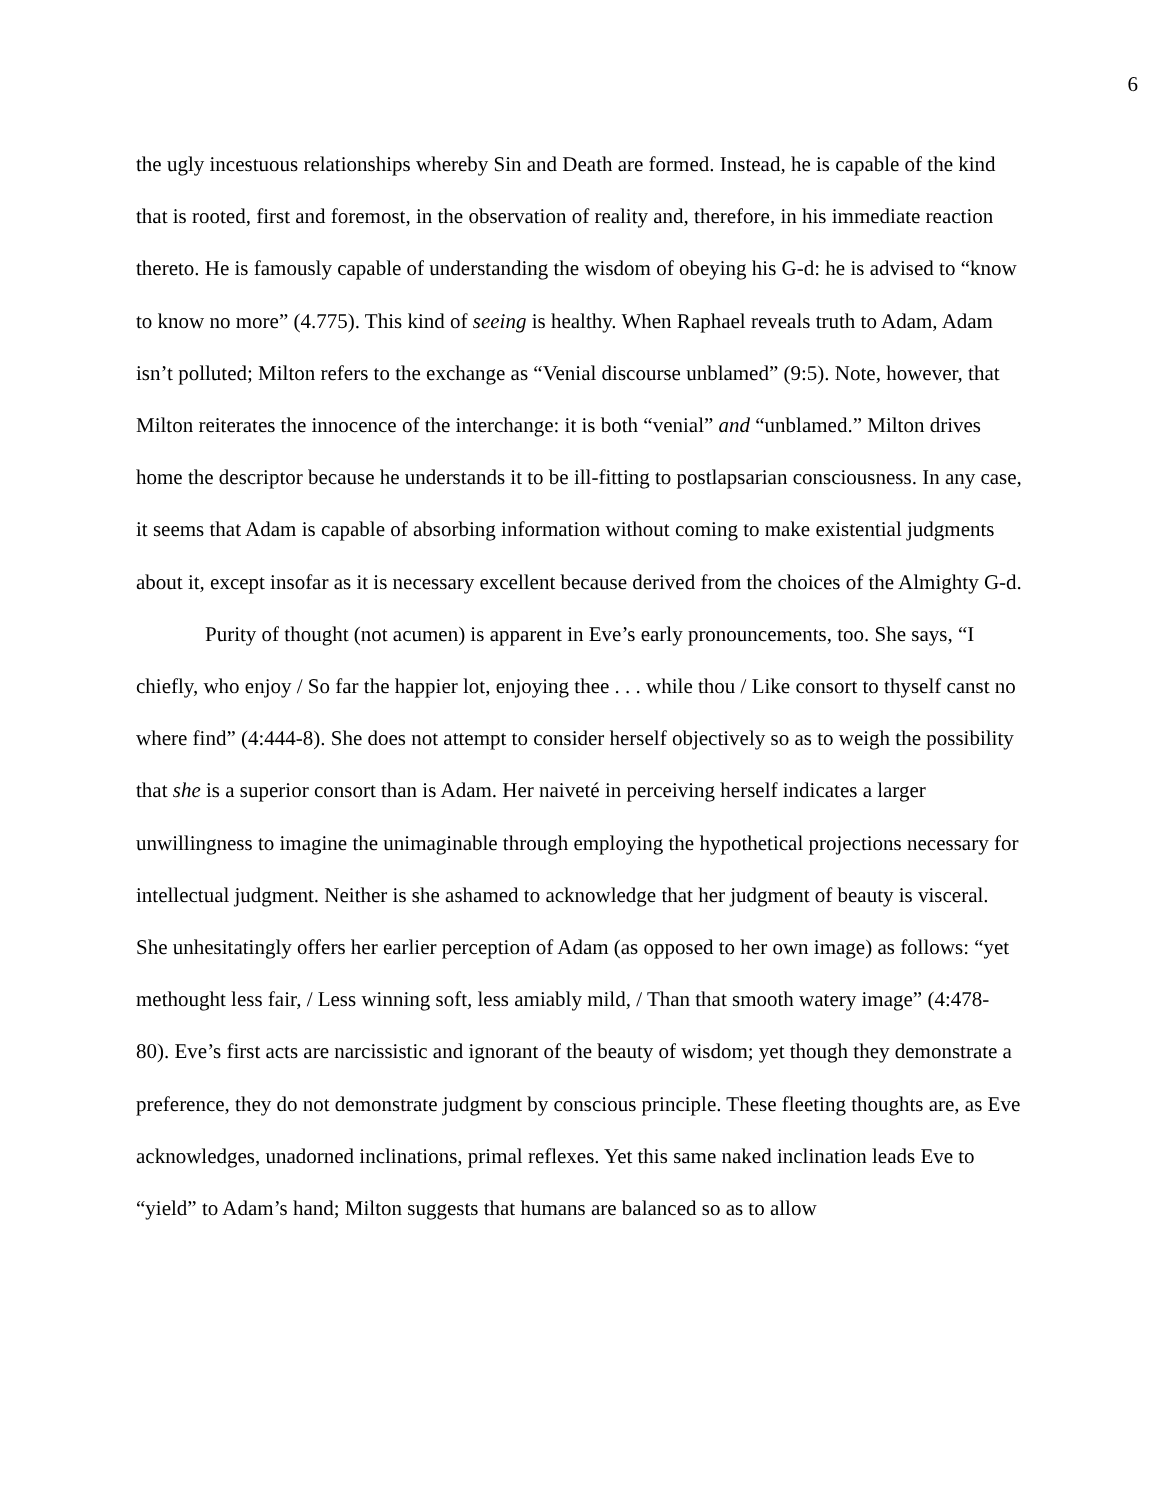6
the ugly incestuous relationships whereby Sin and Death are formed. Instead, he is capable of the kind that is rooted, first and foremost, in the observation of reality and, therefore, in his immediate reaction thereto. He is famously capable of understanding the wisdom of obeying his G-d: he is advised to “know to know no more” (4.775). This kind of seeing is healthy. When Raphael reveals truth to Adam, Adam isn’t polluted; Milton refers to the exchange as “Venial discourse unblamed” (9:5). Note, however, that Milton reiterates the innocence of the interchange: it is both “venial” and “unblamed.” Milton drives home the descriptor because he understands it to be ill-fitting to postlapsarian consciousness. In any case, it seems that Adam is capable of absorbing information without coming to make existential judgments about it, except insofar as it is necessary excellent because derived from the choices of the Almighty G-d.
Purity of thought (not acumen) is apparent in Eve’s early pronouncements, too. She says, “I chiefly, who enjoy / So far the happier lot, enjoying thee . . . while thou / Like consort to thyself canst no where find” (4:444-8). She does not attempt to consider herself objectively so as to weigh the possibility that she is a superior consort than is Adam. Her naiveté in perceiving herself indicates a larger unwillingness to imagine the unimaginable through employing the hypothetical projections necessary for intellectual judgment. Neither is she ashamed to acknowledge that her judgment of beauty is visceral. She unhesitatingly offers her earlier perception of Adam (as opposed to her own image) as follows: “yet methought less fair, / Less winning soft, less amiably mild, / Than that smooth watery image” (4:478-80). Eve’s first acts are narcissistic and ignorant of the beauty of wisdom; yet though they demonstrate a preference, they do not demonstrate judgment by conscious principle. These fleeting thoughts are, as Eve acknowledges, unadorned inclinations, primal reflexes. Yet this same naked inclination leads Eve to “yield” to Adam’s hand; Milton suggests that humans are balanced so as to allow